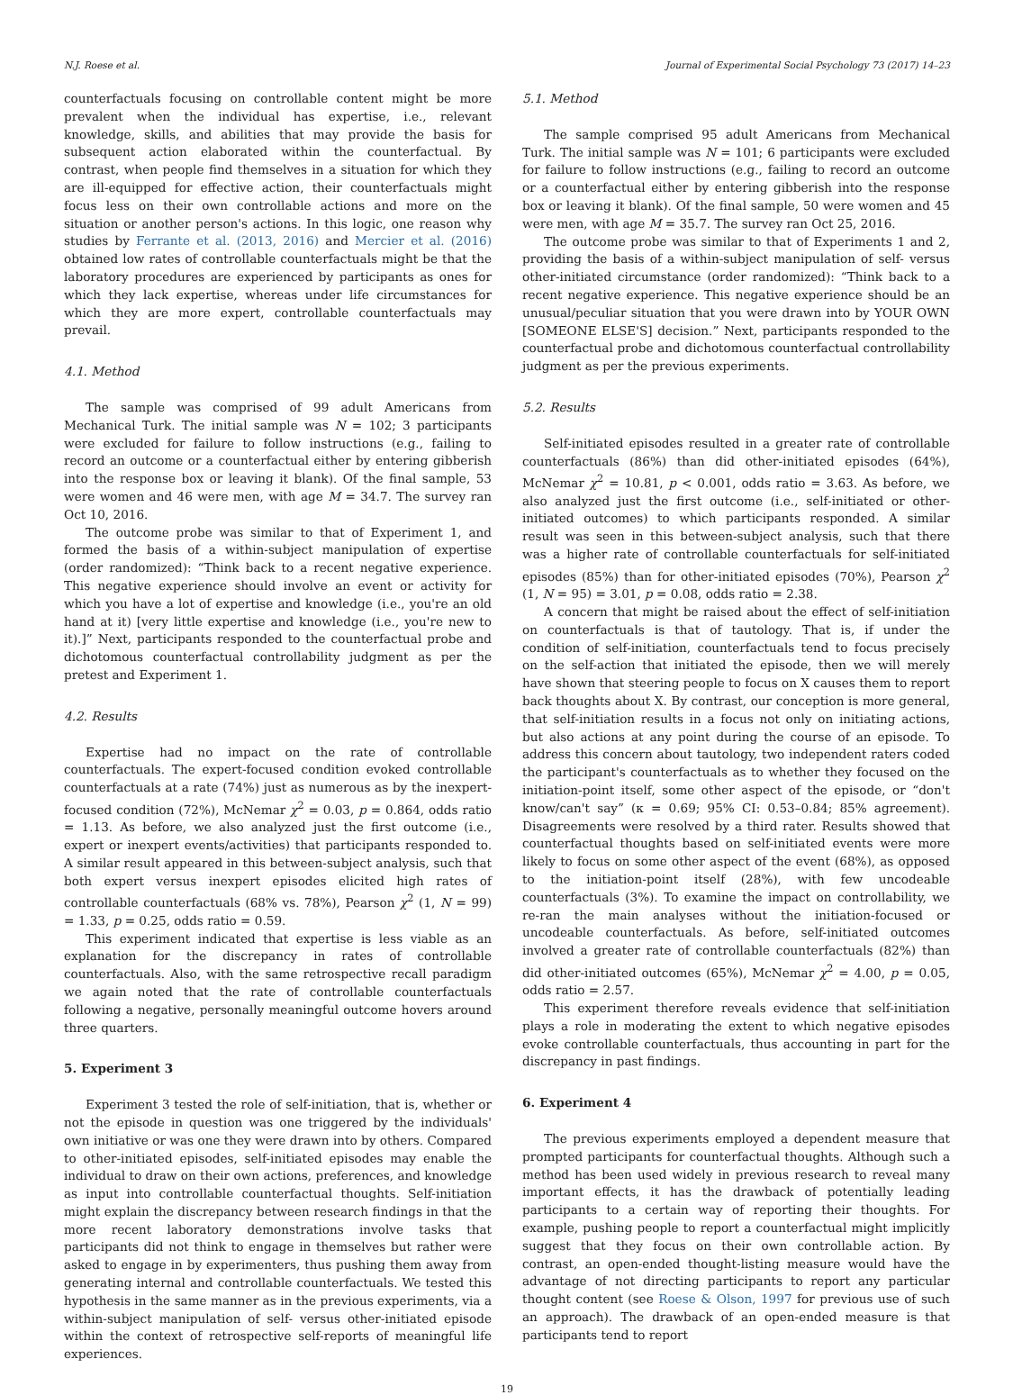N.J. Roese et al. Journal of Experimental Social Psychology 73 (2017) 14–23
counterfactuals focusing on controllable content might be more prevalent when the individual has expertise, i.e., relevant knowledge, skills, and abilities that may provide the basis for subsequent action elaborated within the counterfactual. By contrast, when people find themselves in a situation for which they are ill-equipped for effective action, their counterfactuals might focus less on their own controllable actions and more on the situation or another person's actions. In this logic, one reason why studies by Ferrante et al. (2013, 2016) and Mercier et al. (2016) obtained low rates of controllable counterfactuals might be that the laboratory procedures are experienced by participants as ones for which they lack expertise, whereas under life circumstances for which they are more expert, controllable counterfactuals may prevail.
4.1. Method
The sample was comprised of 99 adult Americans from Mechanical Turk. The initial sample was N = 102; 3 participants were excluded for failure to follow instructions (e.g., failing to record an outcome or a counterfactual either by entering gibberish into the response box or leaving it blank). Of the final sample, 53 were women and 46 were men, with age M = 34.7. The survey ran Oct 10, 2016.
The outcome probe was similar to that of Experiment 1, and formed the basis of a within-subject manipulation of expertise (order randomized): “Think back to a recent negative experience. This negative experience should involve an event or activity for which you have a lot of expertise and knowledge (i.e., you're an old hand at it) [very little expertise and knowledge (i.e., you're new to it).]” Next, participants responded to the counterfactual probe and dichotomous counterfactual controllability judgment as per the pretest and Experiment 1.
4.2. Results
Expertise had no impact on the rate of controllable counterfactuals. The expert-focused condition evoked controllable counterfactuals at a rate (74%) just as numerous as by the inexpert-focused condition (72%), McNemar χ<sup>2</sup> = 0.03, p = 0.864, odds ratio = 1.13. As before, we also analyzed just the first outcome (i.e., expert or inexpert events/activities) that participants responded to. A similar result appeared in this between-subject analysis, such that both expert versus inexpert episodes elicited high rates of controllable counterfactuals (68% vs. 78%), Pearson χ<sup>2</sup> (1, N = 99) = 1.33, p = 0.25, odds ratio = 0.59.
This experiment indicated that expertise is less viable as an explanation for the discrepancy in rates of controllable counterfactuals. Also, with the same retrospective recall paradigm we again noted that the rate of controllable counterfactuals following a negative, personally meaningful outcome hovers around three quarters.
5. Experiment 3
Experiment 3 tested the role of self-initiation, that is, whether or not the episode in question was one triggered by the individuals' own initiative or was one they were drawn into by others. Compared to other-initiated episodes, self-initiated episodes may enable the individual to draw on their own actions, preferences, and knowledge as input into controllable counterfactual thoughts. Self-initiation might explain the discrepancy between research findings in that the more recent laboratory demonstrations involve tasks that participants did not think to engage in themselves but rather were asked to engage in by experimenters, thus pushing them away from generating internal and controllable counterfactuals. We tested this hypothesis in the same manner as in the previous experiments, via a within-subject manipulation of self- versus other-initiated episode within the context of retrospective self-reports of meaningful life experiences.
5.1. Method
The sample comprised 95 adult Americans from Mechanical Turk. The initial sample was N = 101; 6 participants were excluded for failure to follow instructions (e.g., failing to record an outcome or a counterfactual either by entering gibberish into the response box or leaving it blank). Of the final sample, 50 were women and 45 were men, with age M = 35.7. The survey ran Oct 25, 2016.
The outcome probe was similar to that of Experiments 1 and 2, providing the basis of a within-subject manipulation of self- versus other-initiated circumstance (order randomized): “Think back to a recent negative experience. This negative experience should be an unusual/peculiar situation that you were drawn into by YOUR OWN [SOMEONE ELSE'S] decision.” Next, participants responded to the counterfactual probe and dichotomous counterfactual controllability judgment as per the previous experiments.
5.2. Results
Self-initiated episodes resulted in a greater rate of controllable counterfactuals (86%) than did other-initiated episodes (64%), McNemar χ<sup>2</sup> = 10.81, p < 0.001, odds ratio = 3.63. As before, we also analyzed just the first outcome (i.e., self-initiated or other-initiated outcomes) to which participants responded. A similar result was seen in this between-subject analysis, such that there was a higher rate of controllable counterfactuals for self-initiated episodes (85%) than for other-initiated episodes (70%), Pearson χ<sup>2</sup> (1, N = 95) = 3.01, p = 0.08, odds ratio = 2.38.
A concern that might be raised about the effect of self-initiation on counterfactuals is that of tautology. That is, if under the condition of self-initiation, counterfactuals tend to focus precisely on the self-action that initiated the episode, then we will merely have shown that steering people to focus on X causes them to report back thoughts about X. By contrast, our conception is more general, that self-initiation results in a focus not only on initiating actions, but also actions at any point during the course of an episode. To address this concern about tautology, two independent raters coded the participant's counterfactuals as to whether they focused on the initiation-point itself, some other aspect of the episode, or “don't know/can't say” (κ = 0.69; 95% CI: 0.53–0.84; 85% agreement). Disagreements were resolved by a third rater. Results showed that counterfactual thoughts based on self-initiated events were more likely to focus on some other aspect of the event (68%), as opposed to the initiation-point itself (28%), with few uncodeable counterfactuals (3%). To examine the impact on controllability, we re-ran the main analyses without the initiation-focused or uncodeable counterfactuals. As before, self-initiated outcomes involved a greater rate of controllable counterfactuals (82%) than did other-initiated outcomes (65%), McNemar χ<sup>2</sup> = 4.00, p = 0.05, odds ratio = 2.57.
This experiment therefore reveals evidence that self-initiation plays a role in moderating the extent to which negative episodes evoke controllable counterfactuals, thus accounting in part for the discrepancy in past findings.
6. Experiment 4
The previous experiments employed a dependent measure that prompted participants for counterfactual thoughts. Although such a method has been used widely in previous research to reveal many important effects, it has the drawback of potentially leading participants to a certain way of reporting their thoughts. For example, pushing people to report a counterfactual might implicitly suggest that they focus on their own controllable action. By contrast, an open-ended thought-listing measure would have the advantage of not directing participants to report any particular thought content (see Roese & Olson, 1997 for previous use of such an approach). The drawback of an open-ended measure is that participants tend to report
19